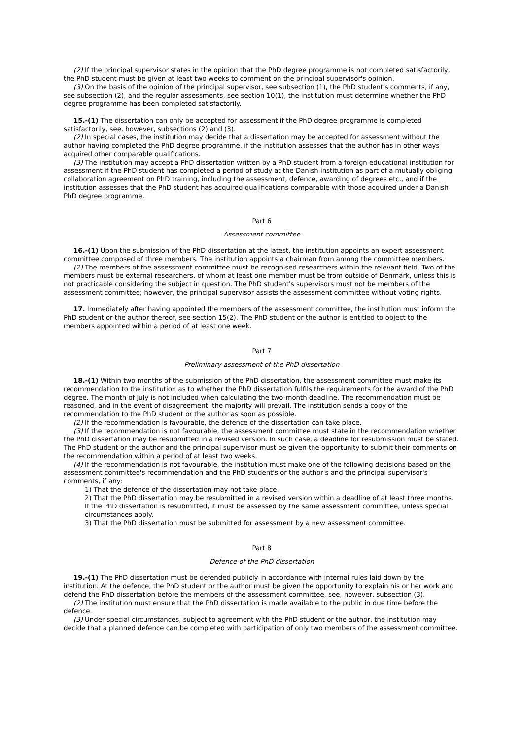(2) If the principal supervisor states in the opinion that the PhD degree programme is not completed satisfactorily, the PhD student must be given at least two weeks to comment on the principal supervisor's opinion.
(3) On the basis of the opinion of the principal supervisor, see subsection (1), the PhD student's comments, if any, see subsection (2), and the regular assessments, see section 10(1), the institution must determine whether the PhD degree programme has been completed satisfactorily.
15.-(1) The dissertation can only be accepted for assessment if the PhD degree programme is completed satisfactorily, see, however, subsections (2) and (3).
(2) In special cases, the institution may decide that a dissertation may be accepted for assessment without the author having completed the PhD degree programme, if the institution assesses that the author has in other ways acquired other comparable qualifications.
(3) The institution may accept a PhD dissertation written by a PhD student from a foreign educational institution for assessment if the PhD student has completed a period of study at the Danish institution as part of a mutually obliging collaboration agreement on PhD training, including the assessment, defence, awarding of degrees etc., and if the institution assesses that the PhD student has acquired qualifications comparable with those acquired under a Danish PhD degree programme.
Part 6
Assessment committee
16.-(1) Upon the submission of the PhD dissertation at the latest, the institution appoints an expert assessment committee composed of three members. The institution appoints a chairman from among the committee members.
(2) The members of the assessment committee must be recognised researchers within the relevant field. Two of the members must be external researchers, of whom at least one member must be from outside of Denmark, unless this is not practicable considering the subject in question. The PhD student's supervisors must not be members of the assessment committee; however, the principal supervisor assists the assessment committee without voting rights.
17. Immediately after having appointed the members of the assessment committee, the institution must inform the PhD student or the author thereof, see section 15(2). The PhD student or the author is entitled to object to the members appointed within a period of at least one week.
Part 7
Preliminary assessment of the PhD dissertation
18.-(1) Within two months of the submission of the PhD dissertation, the assessment committee must make its recommendation to the institution as to whether the PhD dissertation fulfils the requirements for the award of the PhD degree. The month of July is not included when calculating the two-month deadline. The recommendation must be reasoned, and in the event of disagreement, the majority will prevail. The institution sends a copy of the recommendation to the PhD student or the author as soon as possible.
(2) If the recommendation is favourable, the defence of the dissertation can take place.
(3) If the recommendation is not favourable, the assessment committee must state in the recommendation whether the PhD dissertation may be resubmitted in a revised version. In such case, a deadline for resubmission must be stated. The PhD student or the author and the principal supervisor must be given the opportunity to submit their comments on the recommendation within a period of at least two weeks.
(4) If the recommendation is not favourable, the institution must make one of the following decisions based on the assessment committee's recommendation and the PhD student's or the author's and the principal supervisor's comments, if any:
1) That the defence of the dissertation may not take place.
2) That the PhD dissertation may be resubmitted in a revised version within a deadline of at least three months. If the PhD dissertation is resubmitted, it must be assessed by the same assessment committee, unless special circumstances apply.
3) That the PhD dissertation must be submitted for assessment by a new assessment committee.
Part 8
Defence of the PhD dissertation
19.-(1) The PhD dissertation must be defended publicly in accordance with internal rules laid down by the institution. At the defence, the PhD student or the author must be given the opportunity to explain his or her work and defend the PhD dissertation before the members of the assessment committee, see, however, subsection (3).
(2) The institution must ensure that the PhD dissertation is made available to the public in due time before the defence.
(3) Under special circumstances, subject to agreement with the PhD student or the author, the institution may decide that a planned defence can be completed with participation of only two members of the assessment committee.